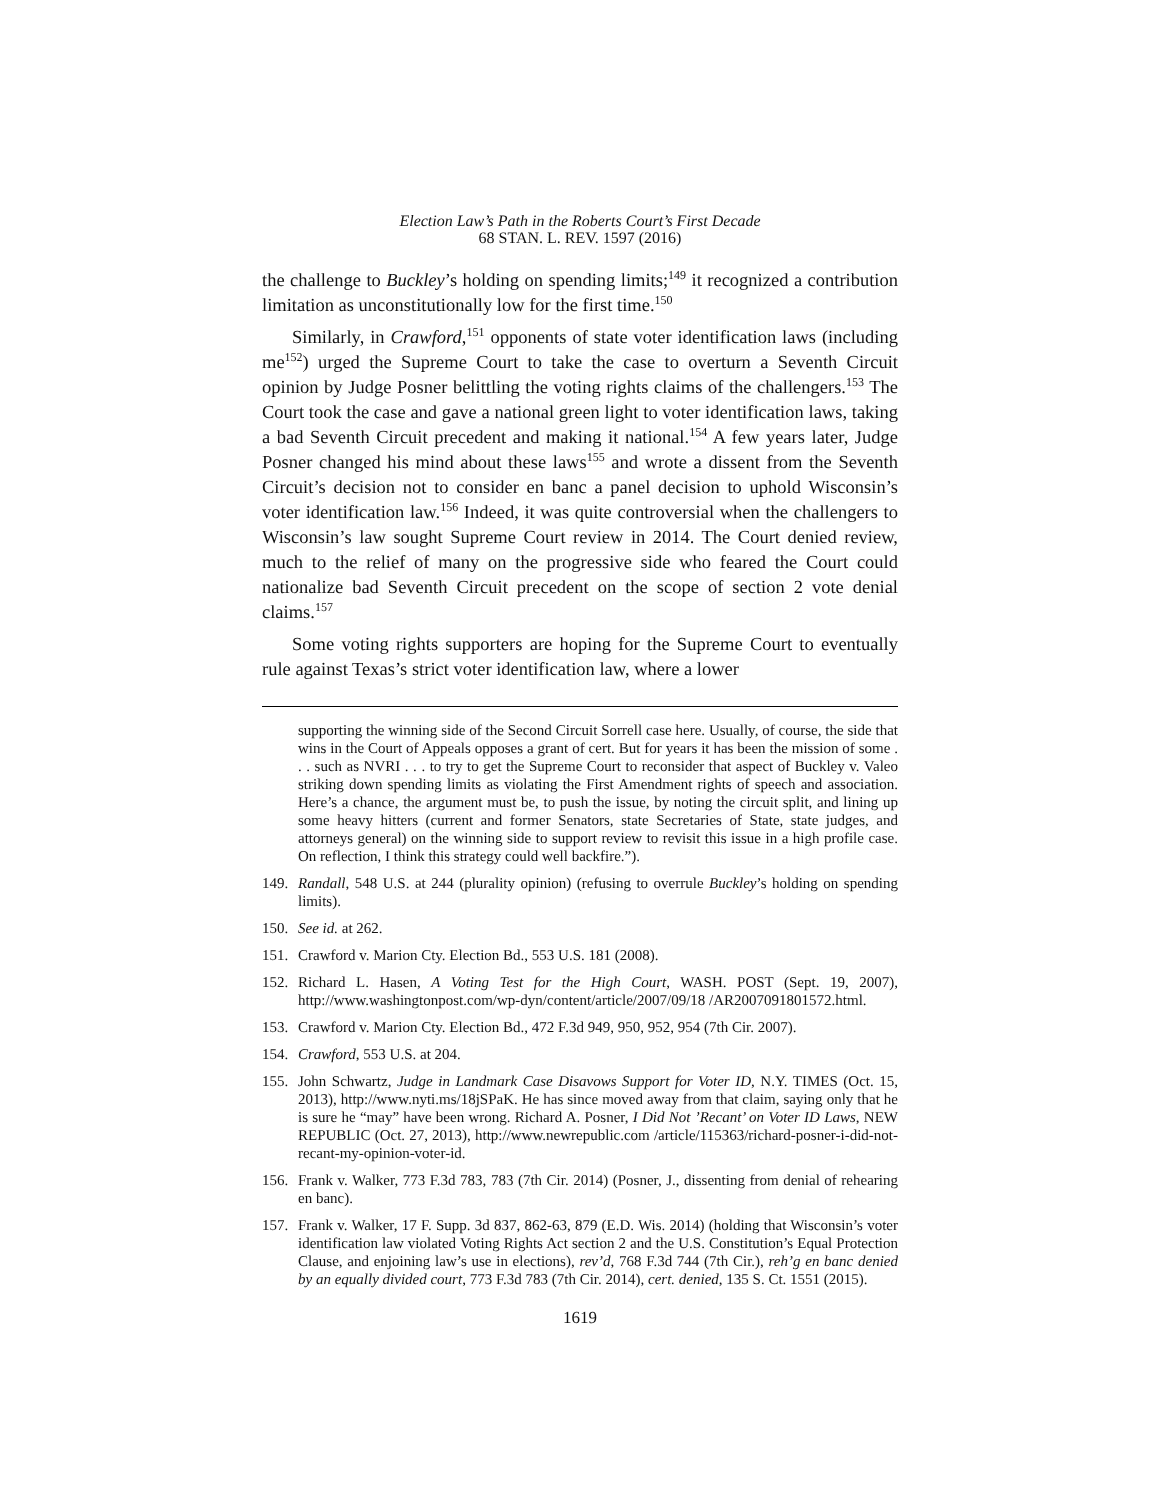Election Law’s Path in the Roberts Court’s First Decade
68 STAN. L. REV. 1597 (2016)
the challenge to Buckley’s holding on spending limits;<sup>149</sup> it recognized a contribution limitation as unconstitutionally low for the first time.<sup>150</sup>
Similarly, in Crawford,<sup>151</sup> opponents of state voter identification laws (including me<sup>152</sup>) urged the Supreme Court to take the case to overturn a Seventh Circuit opinion by Judge Posner belittling the voting rights claims of the challengers.<sup>153</sup> The Court took the case and gave a national green light to voter identification laws, taking a bad Seventh Circuit precedent and making it national.<sup>154</sup> A few years later, Judge Posner changed his mind about these laws<sup>155</sup> and wrote a dissent from the Seventh Circuit’s decision not to consider en banc a panel decision to uphold Wisconsin’s voter identification law.<sup>156</sup> Indeed, it was quite controversial when the challengers to Wisconsin’s law sought Supreme Court review in 2014. The Court denied review, much to the relief of many on the progressive side who feared the Court could nationalize bad Seventh Circuit precedent on the scope of section 2 vote denial claims.<sup>157</sup>
Some voting rights supporters are hoping for the Supreme Court to eventually rule against Texas’s strict voter identification law, where a lower
supporting the winning side of the Second Circuit Sorrell case here. Usually, of course, the side that wins in the Court of Appeals opposes a grant of cert. But for years it has been the mission of some . . . such as NVRI . . . to try to get the Supreme Court to reconsider that aspect of Buckley v. Valeo striking down spending limits as violating the First Amendment rights of speech and association. Here’s a chance, the argument must be, to push the issue, by noting the circuit split, and lining up some heavy hitters (current and former Senators, state Secretaries of State, state judges, and attorneys general) on the winning side to support review to revisit this issue in a high profile case. On reflection, I think this strategy could well backfire.”).
149. Randall, 548 U.S. at 244 (plurality opinion) (refusing to overrule Buckley’s holding on spending limits).
150. See id. at 262.
151. Crawford v. Marion Cty. Election Bd., 553 U.S. 181 (2008).
152. Richard L. Hasen, A Voting Test for the High Court, WASH. POST (Sept. 19, 2007), http://www.washingtonpost.com/wp-dyn/content/article/2007/09/18 /AR2007091801572.html.
153. Crawford v. Marion Cty. Election Bd., 472 F.3d 949, 950, 952, 954 (7th Cir. 2007).
154. Crawford, 553 U.S. at 204.
155. John Schwartz, Judge in Landmark Case Disavows Support for Voter ID, N.Y. TIMES (Oct. 15, 2013), http://www.nyti.ms/18jSPaK. He has since moved away from that claim, saying only that he is sure he “may” have been wrong. Richard A. Posner, I Did Not ’Recant’ on Voter ID Laws, NEW REPUBLIC (Oct. 27, 2013), http://www.newrepublic.com /article/115363/richard-posner-i-did-not-recant-my-opinion-voter-id.
156. Frank v. Walker, 773 F.3d 783, 783 (7th Cir. 2014) (Posner, J., dissenting from denial of rehearing en banc).
157. Frank v. Walker, 17 F. Supp. 3d 837, 862-63, 879 (E.D. Wis. 2014) (holding that Wisconsin’s voter identification law violated Voting Rights Act section 2 and the U.S. Constitution’s Equal Protection Clause, and enjoining law’s use in elections), rev’d, 768 F.3d 744 (7th Cir.), reh’g en banc denied by an equally divided court, 773 F.3d 783 (7th Cir. 2014), cert. denied, 135 S. Ct. 1551 (2015).
1619